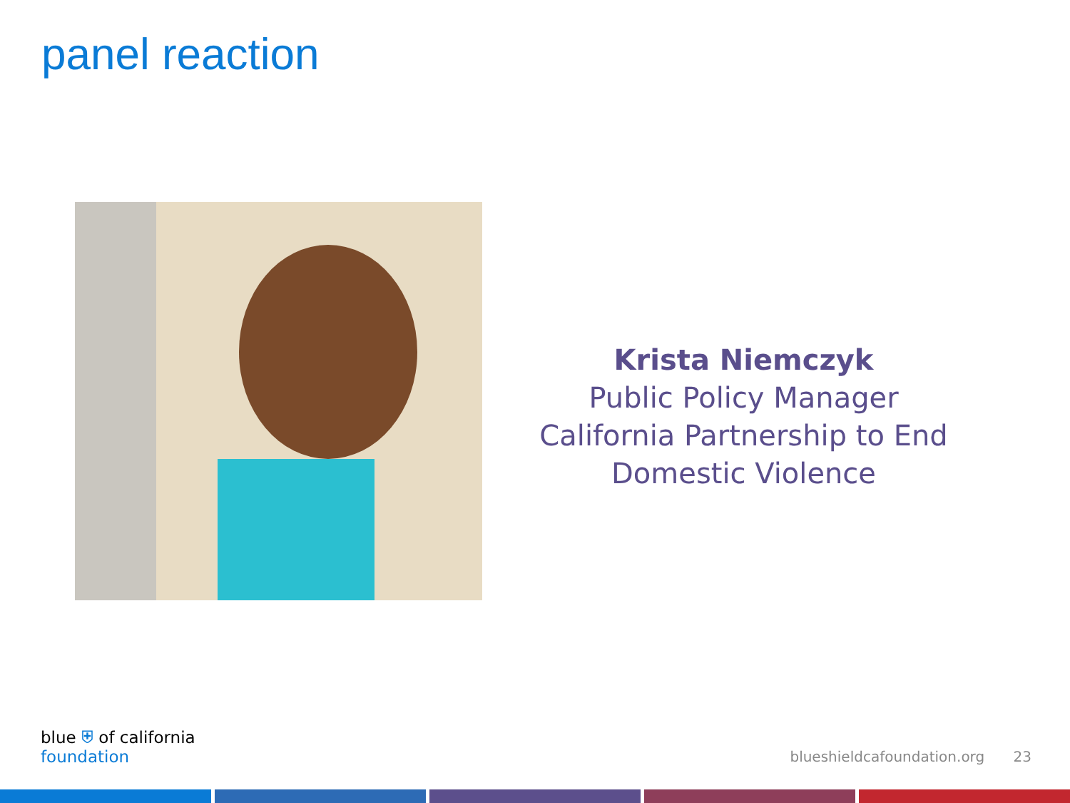panel reaction
Krista Niemczyk
Public Policy Manager
California Partnership to End Domestic Violence
blue ⛨ of california
foundation
blueshieldcafoundation.org 23